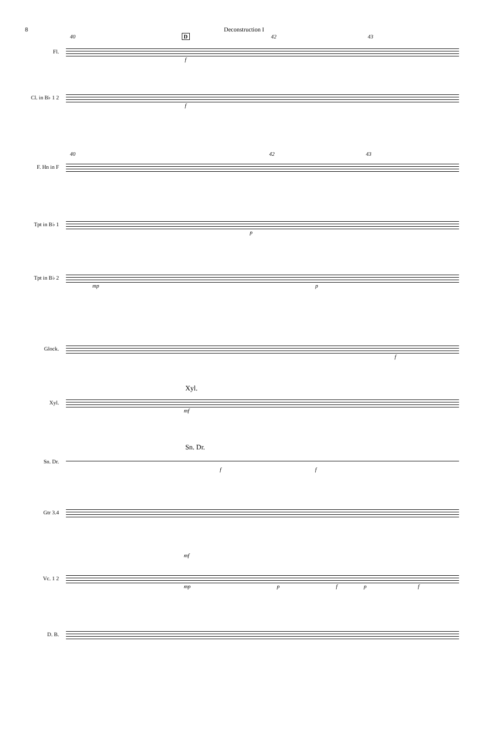8 Deconstruction I
40 D 42 43
Fl.
f
Cl. in B♭ 1 2
f
40 42 43
F. Hn in F
Tpt in B♭ 1
p
Tpt in B♭ 2
mp p
Glock.
f
Xyl.
Xyl.
mf
Sn. Dr.
Sn. Dr.
f f
Gtr 3.4
mf
Vc. 1 2
mp p f p f
D. B.